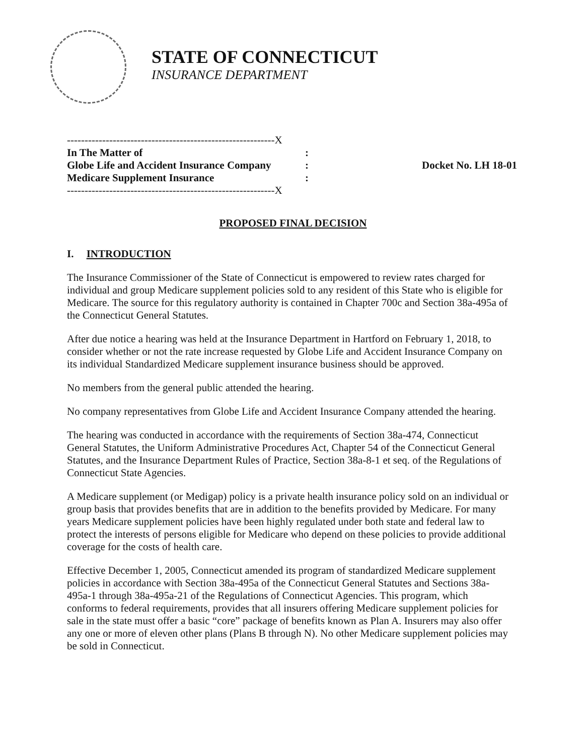STATE OF CONNECTICUT
INSURANCE DEPARTMENT
-----------------------------------------------------------X
In The Matter of:
Globe Life and Accident Insurance Company:
Medicare Supplement Insurance:
-----------------------------------------------------------X
Docket No. LH 18-01
PROPOSED FINAL DECISION
I. INTRODUCTION
The Insurance Commissioner of the State of Connecticut is empowered to review rates charged for individual and group Medicare supplement policies sold to any resident of this State who is eligible for Medicare. The source for this regulatory authority is contained in Chapter 700c and Section 38a-495a of the Connecticut General Statutes.
After due notice a hearing was held at the Insurance Department in Hartford on February 1, 2018, to consider whether or not the rate increase requested by Globe Life and Accident Insurance Company on its individual Standardized Medicare supplement insurance business should be approved.
No members from the general public attended the hearing.
No company representatives from Globe Life and Accident Insurance Company attended the hearing.
The hearing was conducted in accordance with the requirements of Section 38a-474, Connecticut General Statutes, the Uniform Administrative Procedures Act, Chapter 54 of the Connecticut General Statutes, and the Insurance Department Rules of Practice, Section 38a-8-1 et seq. of the Regulations of Connecticut State Agencies.
A Medicare supplement (or Medigap) policy is a private health insurance policy sold on an individual or group basis that provides benefits that are in addition to the benefits provided by Medicare. For many years Medicare supplement policies have been highly regulated under both state and federal law to protect the interests of persons eligible for Medicare who depend on these policies to provide additional coverage for the costs of health care.
Effective December 1, 2005, Connecticut amended its program of standardized Medicare supplement policies in accordance with Section 38a-495a of the Connecticut General Statutes and Sections 38a-495a-1 through 38a-495a-21 of the Regulations of Connecticut Agencies. This program, which conforms to federal requirements, provides that all insurers offering Medicare supplement policies for sale in the state must offer a basic “core” package of benefits known as Plan A. Insurers may also offer any one or more of eleven other plans (Plans B through N). No other Medicare supplement policies may be sold in Connecticut.